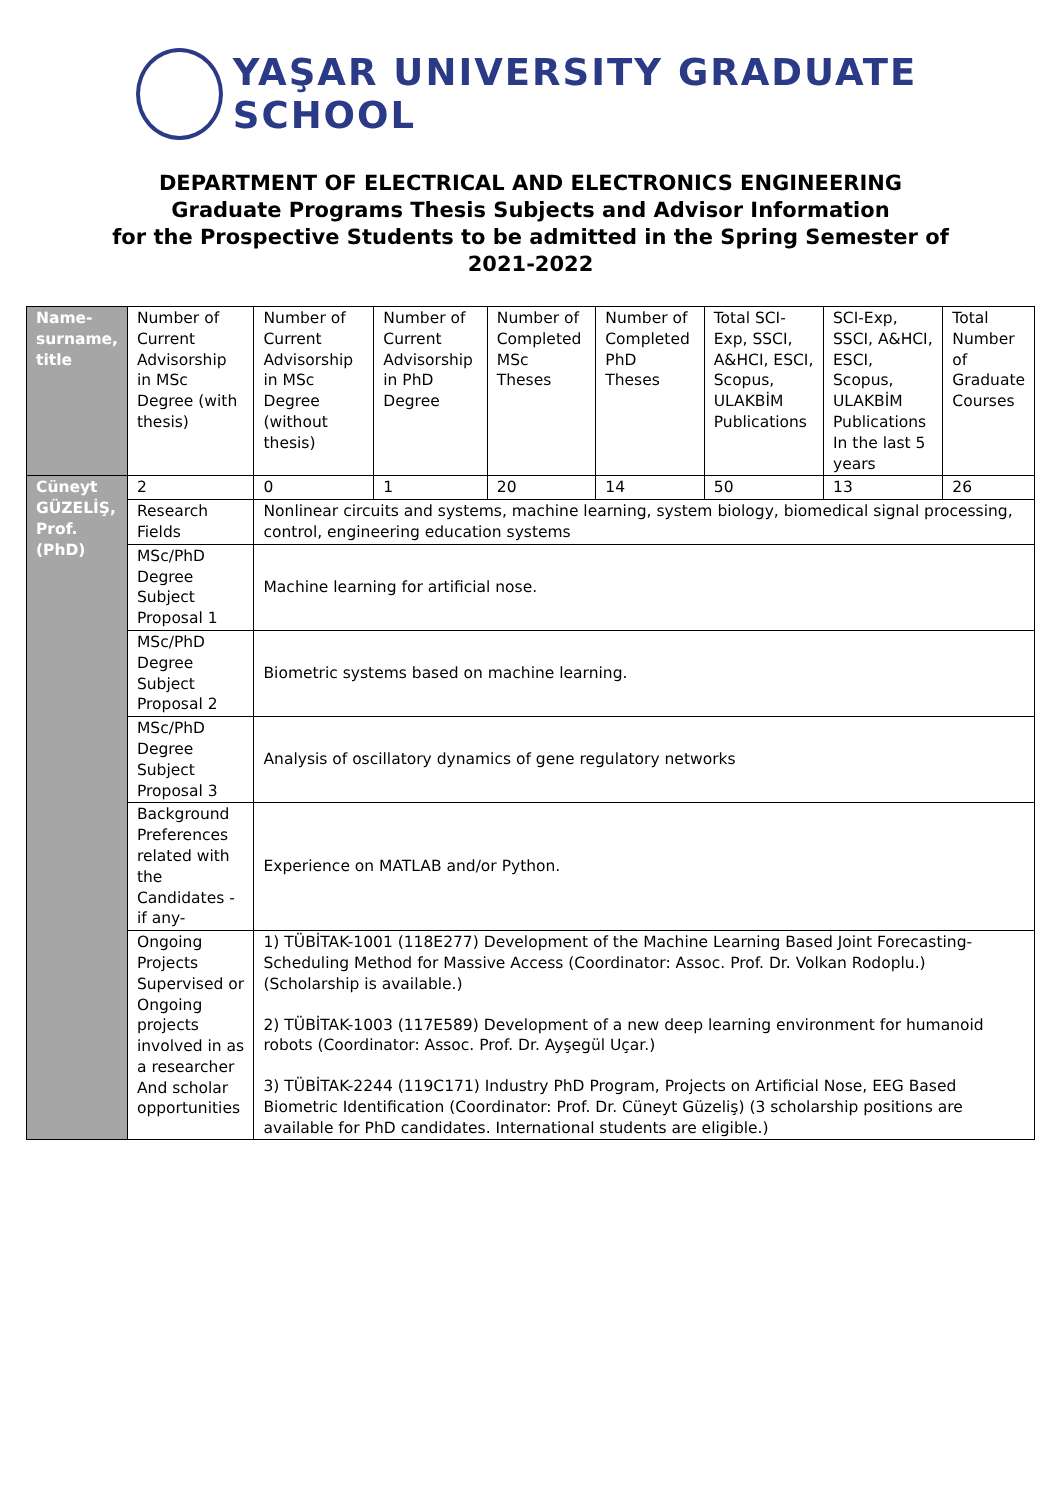YAŞAR UNIVERSITY GRADUATE SCHOOL
DEPARTMENT OF ELECTRICAL AND ELECTRONICS ENGINEERING
Graduate Programs Thesis Subjects and Advisor Information
for the Prospective Students to be admitted in the Spring Semester of
2021-2022
| Name-surname, title | Number of Current Advisorship in MSc Degree (with thesis) | Number of Current Advisorship in MSc Degree (without thesis) | Number of Current Advisorship in PhD Degree | Number of Completed MSc Theses | Number of Completed PhD Theses | Total SCI-Exp, SSCI, A&HCI, ESCI, Scopus, ULAKBİM Publications | SCI-Exp, SSCI, A&HCI, ESCI, Scopus, ULAKBİM Publications In the last 5 years | Total Number of Graduate Courses |
| Cüneyt GÜZELİŞ, Prof. (PhD) | 2 | 0 | 1 | 20 | 14 | 50 | 13 | 26 |
| | Research Fields | Nonlinear circuits and systems, machine learning, system biology, biomedical signal processing, control, engineering education systems | | | | | | |
| | MSc/PhD Degree Subject Proposal 1 | Machine learning for artificial nose. | | | | | | |
| | MSc/PhD Degree Subject Proposal 2 | Biometric systems based on machine learning. | | | | | | |
| | MSc/PhD Degree Subject Proposal 3 | Analysis of oscillatory dynamics of gene regulatory networks | | | | | | |
| | Background Preferences related with the Candidates -if any- | Experience on MATLAB and/or Python. | | | | | | |
| | Ongoing Projects Supervised or Ongoing projects involved in as a researcher And scholar opportunities | 1) TÜBİTAK-1001 (118E277) Development of the Machine Learning Based Joint Forecasting-Scheduling Method for Massive Access (Coordinator: Assoc. Prof. Dr. Volkan Rodoplu.) (Scholarship is available.) 2) TÜBİTAK-1003 (117E589) Development of a new deep learning environment for humanoid robots (Coordinator: Assoc. Prof. Dr. Ayşegül Uçar.) 3) TÜBİTAK-2244 (119C171) Industry PhD Program, Projects on Artificial Nose, EEG Based Biometric Identification (Coordinator: Prof. Dr. Cüneyt Güzeliş) (3 scholarship positions are available for PhD candidates. International students are eligible.) | | | | | | |